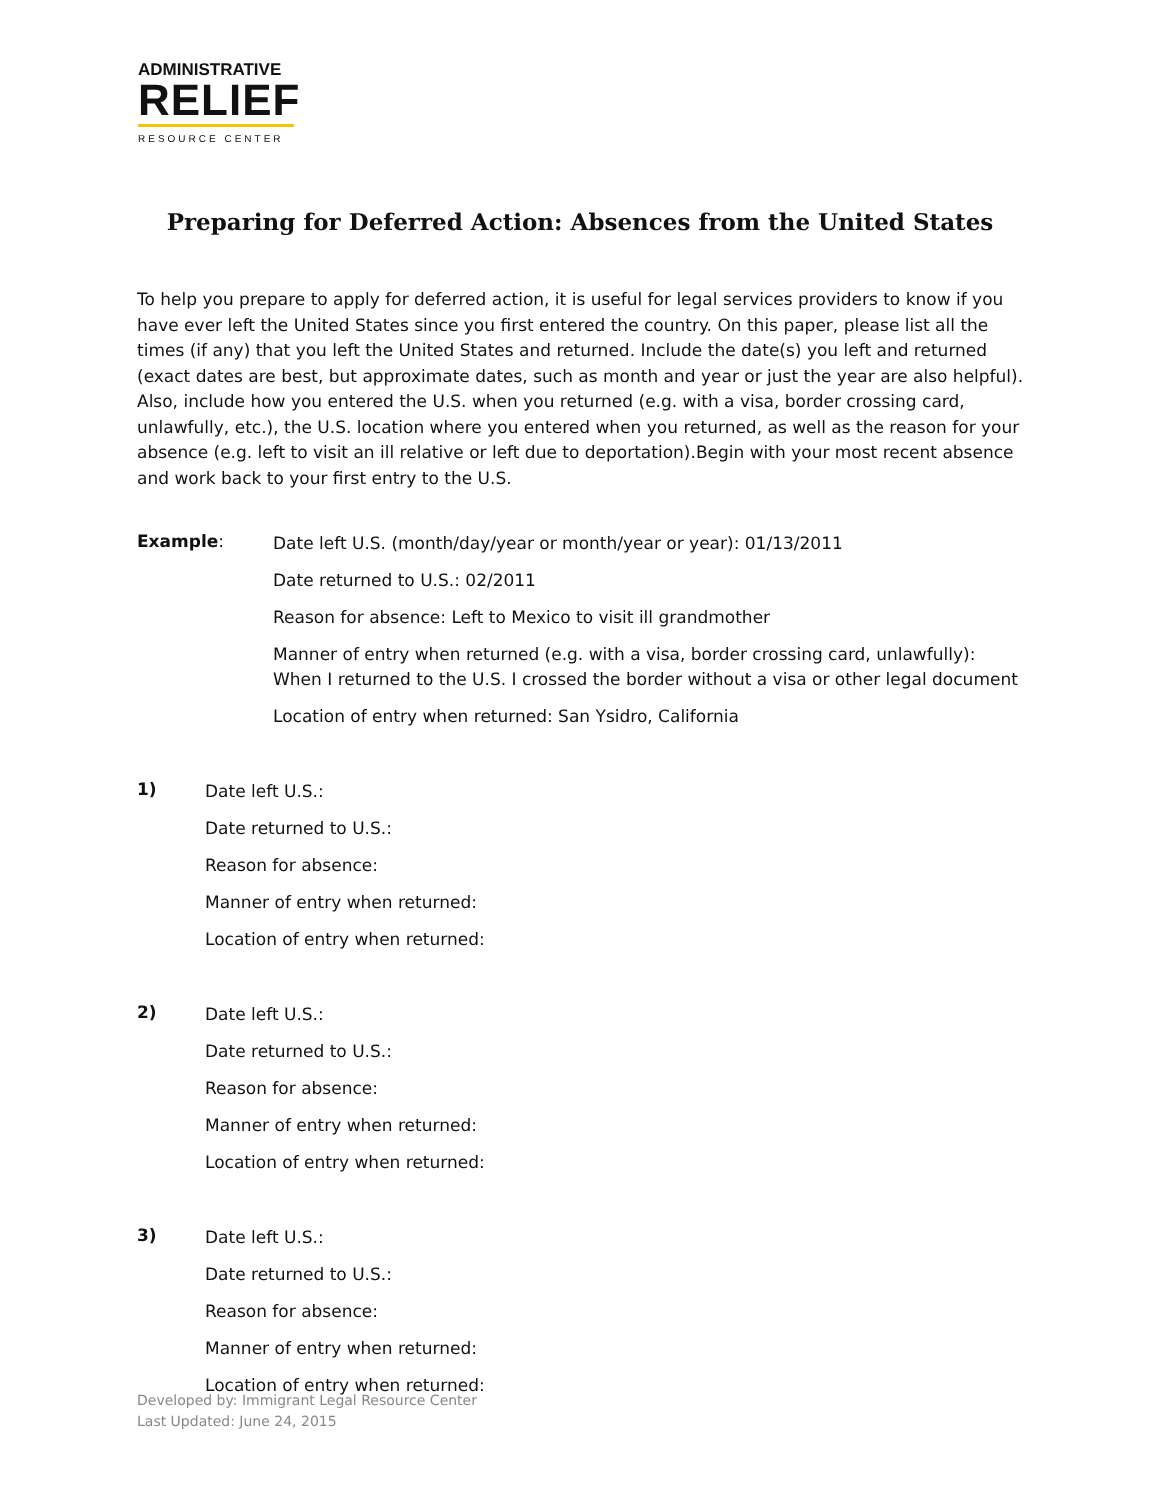ADMINISTRATIVE
RELIEF
RESOURCE CENTER
Preparing for Deferred Action: Absences from the United States
To help you prepare to apply for deferred action, it is useful for legal services providers to know if you have ever left the United States since you first entered the country. On this paper, please list all the times (if any) that you left the United States and returned. Include the date(s) you left and returned (exact dates are best, but approximate dates, such as month and year or just the year are also helpful). Also, include how you entered the U.S. when you returned (e.g. with a visa, border crossing card, unlawfully, etc.), the U.S. location where you entered when you returned, as well as the reason for your absence (e.g. left to visit an ill relative or left due to deportation).Begin with your most recent absence and work back to your first entry to the U.S.
Example:
Date left U.S. (month/day/year or month/year or year): 01/13/2011
Date returned to U.S.: 02/2011
Reason for absence: Left to Mexico to visit ill grandmother
Manner of entry when returned (e.g. with a visa, border crossing card, unlawfully):
When I returned to the U.S. I crossed the border without a visa or other legal document
Location of entry when returned: San Ysidro, California
1)
Date left U.S.:
Date returned to U.S.:
Reason for absence:
Manner of entry when returned:
Location of entry when returned:
2)
Date left U.S.:
Date returned to U.S.:
Reason for absence:
Manner of entry when returned:
Location of entry when returned:
3)
Date left U.S.:
Date returned to U.S.:
Reason for absence:
Manner of entry when returned:
Location of entry when returned:
Developed by: Immigrant Legal Resource Center
Last Updated: June 24, 2015